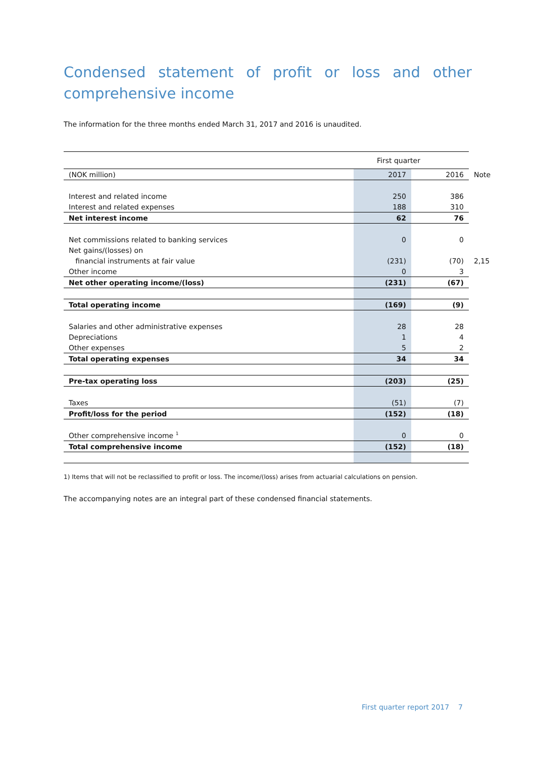Condensed statement of profit or loss and other comprehensive income
The information for the three months ended March 31, 2017 and 2016 is unaudited.
| | First quarter | | |
| (NOK million) | 2017 | 2016 | Note |
| Interest and related income | 250 | 386 | |
| Interest and related expenses | 188 | 310 | |
| Net interest income | 62 | 76 | |
| Net commissions related to banking services | 0 | 0 | |
| Net gains/(losses) on | | | |
| financial instruments at fair value | (231) | (70) | 2,15 |
| Other income | 0 | 3 | |
| Net other operating income/(loss) | (231) | (67) | |
| Total operating income | (169) | (9) | |
| Salaries and other administrative expenses | 28 | 28 | |
| Depreciations | 1 | 4 | |
| Other expenses | 5 | 2 | |
| Total operating expenses | 34 | 34 | |
| Pre-tax operating loss | (203) | (25) | |
| Taxes | (51) | (7) | |
| Profit/loss for the period | (152) | (18) | |
| Other comprehensive income <sup>1</sup> | 0 | 0 | |
| Total comprehensive income | (152) | (18) | |
1) Items that will not be reclassified to profit or loss. The income/(loss) arises from actuarial calculations on pension.
The accompanying notes are an integral part of these condensed financial statements.
First quarter report 2017 7